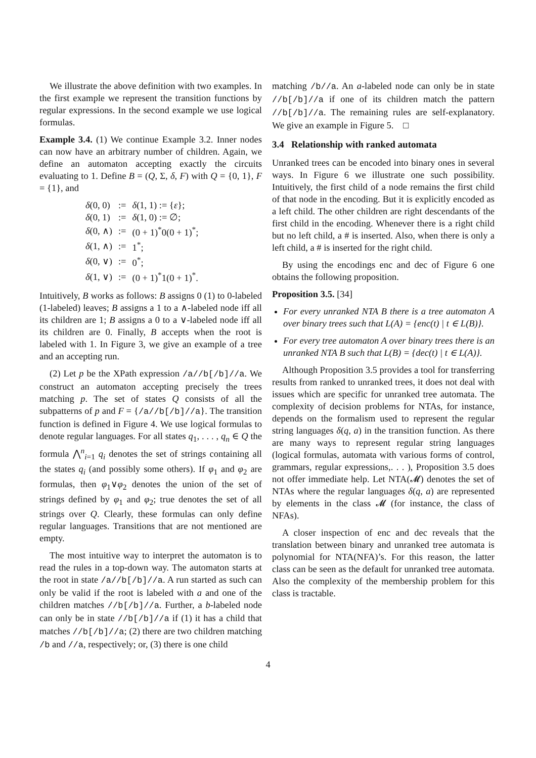We illustrate the above definition with two examples. In the first example we represent the transition functions by regular expressions. In the second example we use logical formulas.
Example 3.4. (1) We continue Example 3.2. Inner nodes can now have an arbitrary number of children. Again, we define an automaton accepting exactly the circuits evaluating to 1. Define B = (Q, Σ, δ, F) with Q = {0, 1}, F = {1}, and
| δ (0, 0) | := | δ (1, 1) := { ε }; |
| δ (0, 1) | := | δ (1, 0) := ∅; |
| δ (0, ∧) | := | (0 + 1)<sup>*</sup>0(0 + 1)<sup>*</sup>; |
| δ (1, ∧) | := | 1<sup>*</sup>; |
| δ (0, ∨) | := | 0<sup>*</sup>; |
| δ (1, ∨) | := | (0 + 1)<sup>*</sup>1(0 + 1)<sup>*</sup>. |
Intuitively, B works as follows: B assigns 0 (1) to 0-labeled (1-labeled) leaves; B assigns a 1 to a ∧-labeled node iff all its children are 1; B assigns a 0 to a ∨-labeled node iff all its children are 0. Finally, B accepts when the root is labeled with 1. In Figure 3, we give an example of a tree and an accepting run.
(2) Let p be the XPath expression /a//b[/b]//a. We construct an automaton accepting precisely the trees matching p. The set of states Q consists of all the subpatterns of p and F = {/a//b[/b]//a}. The transition function is defined in Figure 4. We use logical formulas to denote regular languages. For all states q<sub>1</sub>, . . . , q<sub>n</sub> ∈ Q the formula ⋀<sup>n</sup><sub>i=1</sub> q<sub>i</sub> denotes the set of strings containing all the states q<sub>i</sub> (and possibly some others). If φ<sub>1</sub> and φ<sub>2</sub> are formulas, then φ<sub>1</sub>∨φ<sub>2</sub> denotes the union of the set of strings defined by φ<sub>1</sub> and φ<sub>2</sub>; true denotes the set of all strings over Q. Clearly, these formulas can only define regular languages. Transitions that are not mentioned are empty.
The most intuitive way to interpret the automaton is to read the rules in a top-down way. The automaton starts at the root in state /a//b[/b]//a. A run started as such can only be valid if the root is labeled with a and one of the children matches //b[/b]//a. Further, a b-labeled node can only be in state //b[/b]//a if (1) it has a child that matches //b[/b]//a; (2) there are two children matching /b and //a, respectively; or, (3) there is one child
matching /b//a. An a-labeled node can only be in state //b[/b]//a if one of its children match the pattern //b[/b]//a. The remaining rules are self-explanatory. We give an example in Figure 5. □
3.4 Relationship with ranked automata
Unranked trees can be encoded into binary ones in several ways. In Figure 6 we illustrate one such possibility. Intuitively, the first child of a node remains the first child of that node in the encoding. But it is explicitly encoded as a left child. The other children are right descendants of the first child in the encoding. Whenever there is a right child but no left child, a # is inserted. Also, when there is only a left child, a # is inserted for the right child.
By using the encodings enc and dec of Figure 6 one obtains the following proposition.
Proposition 3.5. [34]
For every unranked NTA B there is a tree automaton A over binary trees such that L(A) = {enc(t) | t ∈ L(B)}.
For every tree automaton A over binary trees there is an unranked NTA B such that L(B) = {dec(t) | t ∈ L(A)}.
Although Proposition 3.5 provides a tool for transferring results from ranked to unranked trees, it does not deal with issues which are specific for unranked tree automata. The complexity of decision problems for NTAs, for instance, depends on the formalism used to represent the regular string languages δ(q, a) in the transition function. As there are many ways to represent regular string languages (logical formulas, automata with various forms of control, grammars, regular expressions,. . . ), Proposition 3.5 does not offer immediate help. Let NTA(𝓜) denotes the set of NTAs where the regular languages δ(q, a) are represented by elements in the class 𝓜 (for instance, the class of NFAs).
A closer inspection of enc and dec reveals that the translation between binary and unranked tree automata is polynomial for NTA(NFA)’s. For this reason, the latter class can be seen as the default for unranked tree automata. Also the complexity of the membership problem for this class is tractable.
4